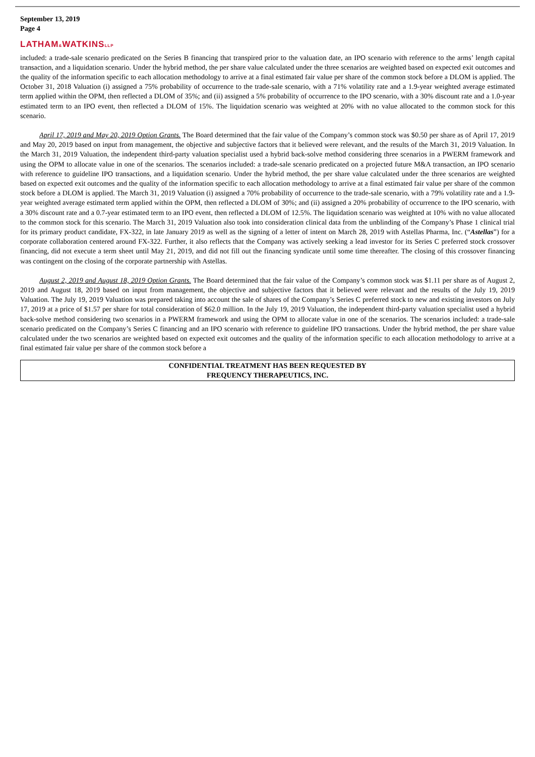September 13, 2019
Page 4
LATHAM&WATKINSLLP
included: a trade-sale scenario predicated on the Series B financing that transpired prior to the valuation date, an IPO scenario with reference to the arms’ length capital transaction, and a liquidation scenario. Under the hybrid method, the per share value calculated under the three scenarios are weighted based on expected exit outcomes and the quality of the information specific to each allocation methodology to arrive at a final estimated fair value per share of the common stock before a DLOM is applied. The October 31, 2018 Valuation (i) assigned a 75% probability of occurrence to the trade-sale scenario, with a 71% volatility rate and a 1.9-year weighted average estimated term applied within the OPM, then reflected a DLOM of 35%; and (ii) assigned a 5% probability of occurrence to the IPO scenario, with a 30% discount rate and a 1.0-year estimated term to an IPO event, then reflected a DLOM of 15%. The liquidation scenario was weighted at 20% with no value allocated to the common stock for this scenario.
April 17, 2019 and May 20, 2019 Option Grants. The Board determined that the fair value of the Company’s common stock was $0.50 per share as of April 17, 2019 and May 20, 2019 based on input from management, the objective and subjective factors that it believed were relevant, and the results of the March 31, 2019 Valuation. In the March 31, 2019 Valuation, the independent third-party valuation specialist used a hybrid back-solve method considering three scenarios in a PWERM framework and using the OPM to allocate value in one of the scenarios. The scenarios included: a trade-sale scenario predicated on a projected future M&A transaction, an IPO scenario with reference to guideline IPO transactions, and a liquidation scenario. Under the hybrid method, the per share value calculated under the three scenarios are weighted based on expected exit outcomes and the quality of the information specific to each allocation methodology to arrive at a final estimated fair value per share of the common stock before a DLOM is applied. The March 31, 2019 Valuation (i) assigned a 70% probability of occurrence to the trade-sale scenario, with a 79% volatility rate and a 1.9-year weighted average estimated term applied within the OPM, then reflected a DLOM of 30%; and (ii) assigned a 20% probability of occurrence to the IPO scenario, with a 30% discount rate and a 0.7-year estimated term to an IPO event, then reflected a DLOM of 12.5%. The liquidation scenario was weighted at 10% with no value allocated to the common stock for this scenario. The March 31, 2019 Valuation also took into consideration clinical data from the unblinding of the Company’s Phase 1 clinical trial for its primary product candidate, FX-322, in late January 2019 as well as the signing of a letter of intent on March 28, 2019 with Astellas Pharma, Inc. (“Astellas”) for a corporate collaboration centered around FX-322. Further, it also reflects that the Company was actively seeking a lead investor for its Series C preferred stock crossover financing, did not execute a term sheet until May 21, 2019, and did not fill out the financing syndicate until some time thereafter. The closing of this crossover financing was contingent on the closing of the corporate partnership with Astellas.
August 2, 2019 and August 18, 2019 Option Grants. The Board determined that the fair value of the Company’s common stock was $1.11 per share as of August 2, 2019 and August 18, 2019 based on input from management, the objective and subjective factors that it believed were relevant and the results of the July 19, 2019 Valuation. The July 19, 2019 Valuation was prepared taking into account the sale of shares of the Company’s Series C preferred stock to new and existing investors on July 17, 2019 at a price of $1.57 per share for total consideration of $62.0 million. In the July 19, 2019 Valuation, the independent third-party valuation specialist used a hybrid back-solve method considering two scenarios in a PWERM framework and using the OPM to allocate value in one of the scenarios. The scenarios included: a trade-sale scenario predicated on the Company’s Series C financing and an IPO scenario with reference to guideline IPO transactions. Under the hybrid method, the per share value calculated under the two scenarios are weighted based on expected exit outcomes and the quality of the information specific to each allocation methodology to arrive at a final estimated fair value per share of the common stock before a
CONFIDENTIAL TREATMENT HAS BEEN REQUESTED BY
FREQUENCY THERAPEUTICS, INC.